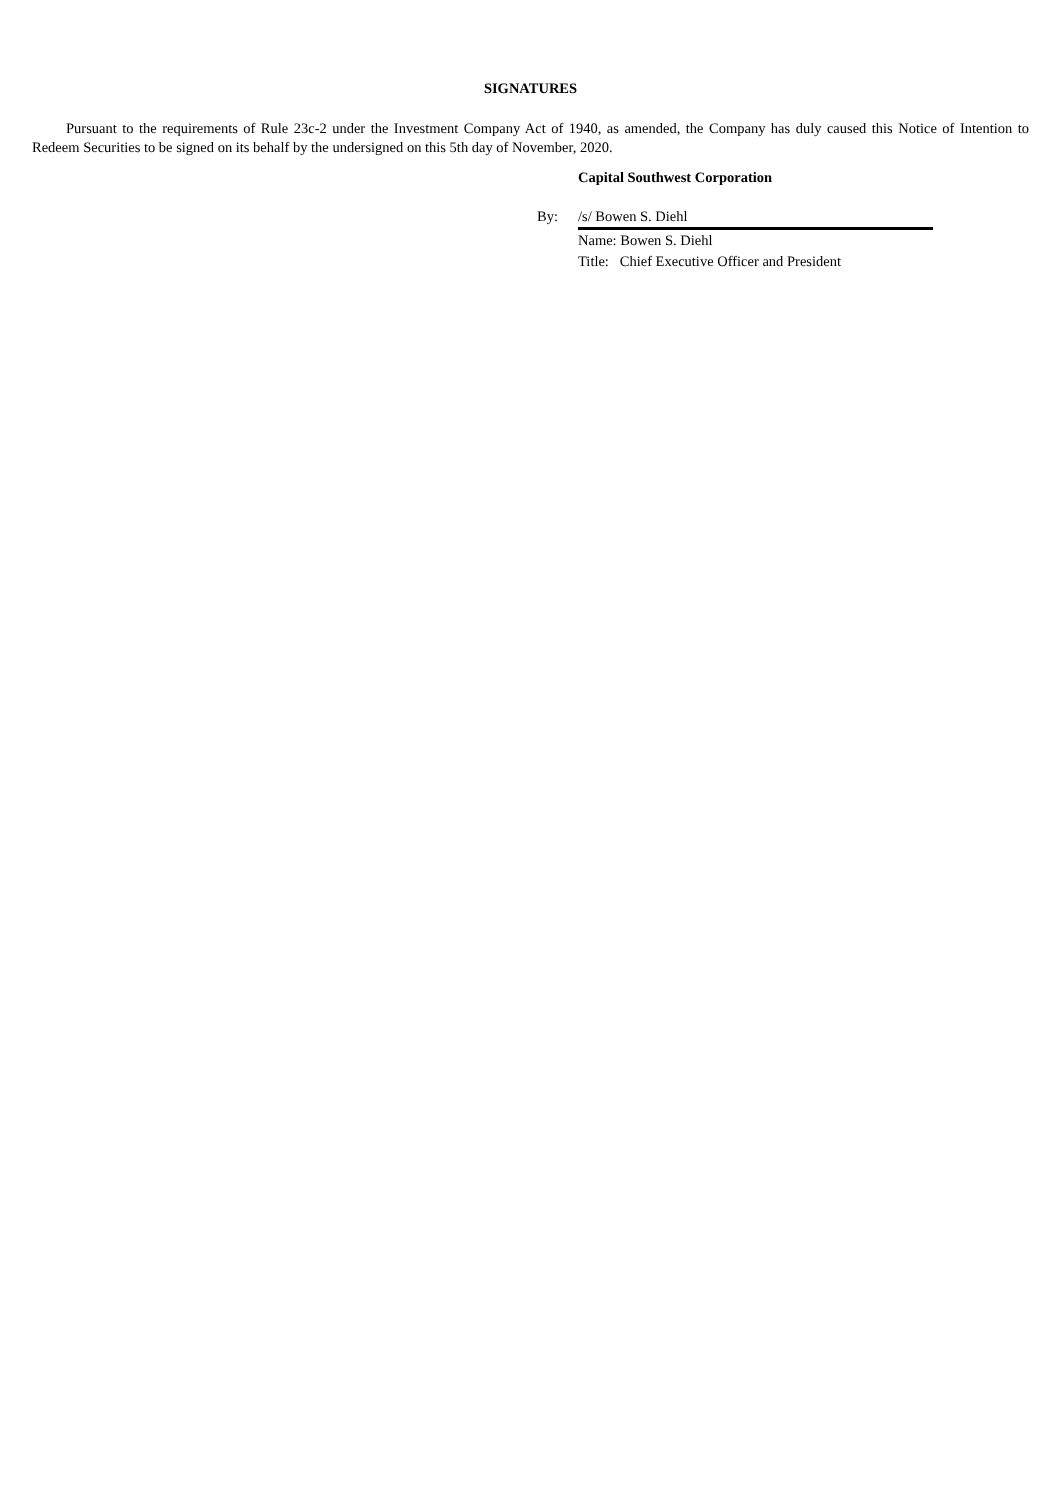SIGNATURES
Pursuant to the requirements of Rule 23c-2 under the Investment Company Act of 1940, as amended, the Company has duly caused this Notice of Intention to Redeem Securities to be signed on its behalf by the undersigned on this 5th day of November, 2020.
Capital Southwest Corporation
| By: | /s/ Bowen S. Diehl |
| | Name: Bowen S. Diehl |
| | Title: Chief Executive Officer and President |